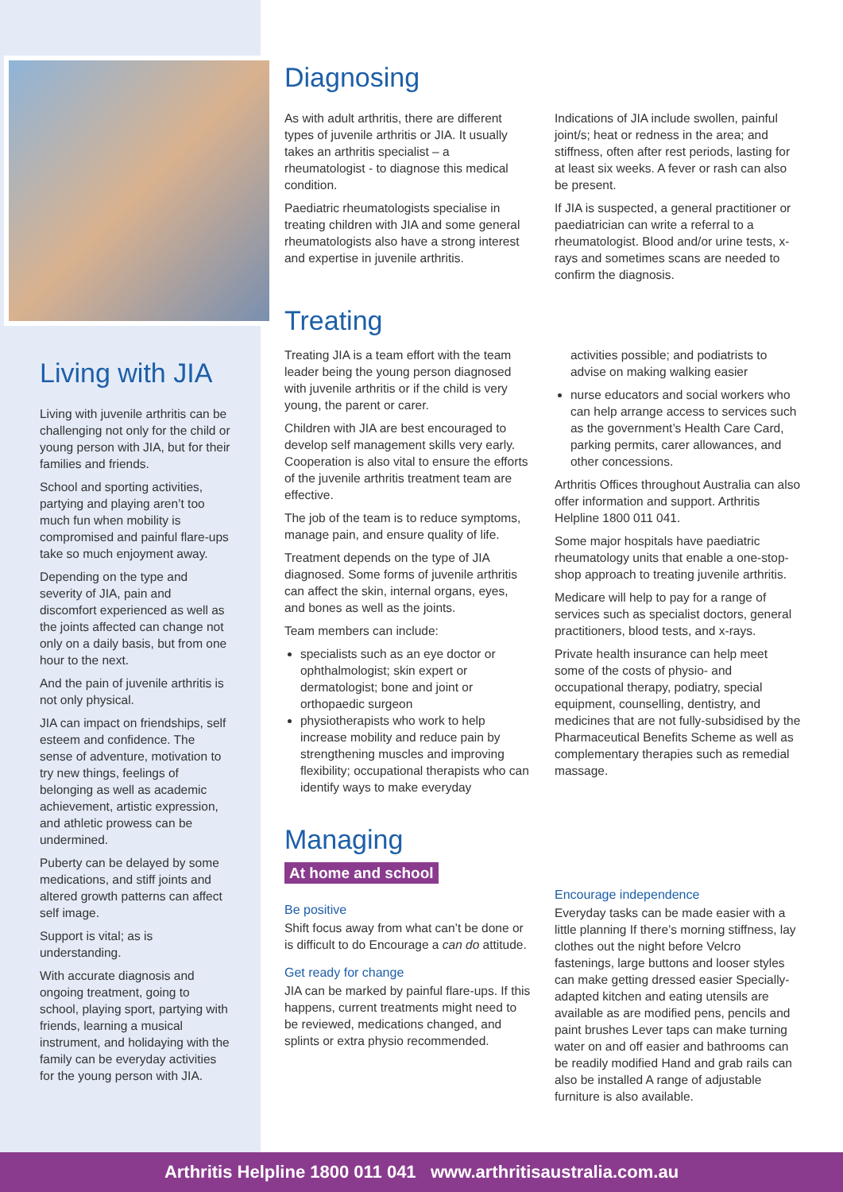Living with JIA
Living with juvenile arthritis can be challenging not only for the child or young person with JIA, but for their families and friends.
School and sporting activities, partying and playing aren’t too much fun when mobility is compromised and painful flare-ups take so much enjoyment away.
Depending on the type and severity of JIA, pain and discomfort experienced as well as the joints affected can change not only on a daily basis, but from one hour to the next.
And the pain of juvenile arthritis is not only physical.
JIA can impact on friendships, self esteem and confidence. The sense of adventure, motivation to try new things, feelings of belonging as well as academic achievement, artistic expression, and athletic prowess can be undermined.
Puberty can be delayed by some medications, and stiff joints and altered growth patterns can affect self image.
Support is vital; as is understanding.
With accurate diagnosis and ongoing treatment, going to school, playing sport, partying with friends, learning a musical instrument, and holidaying with the family can be everyday activities for the young person with JIA.
Diagnosing
As with adult arthritis, there are different types of juvenile arthritis or JIA. It usually takes an arthritis specialist – a rheumatologist - to diagnose this medical condition.
Paediatric rheumatologists specialise in treating children with JIA and some general rheumatologists also have a strong interest and expertise in juvenile arthritis.
Indications of JIA include swollen, painful joint/s; heat or redness in the area; and stiffness, often after rest periods, lasting for at least six weeks. A fever or rash can also be present.
If JIA is suspected, a general practitioner or paediatrician can write a referral to a rheumatologist. Blood and/or urine tests, x-rays and sometimes scans are needed to confirm the diagnosis.
Treating
Treating JIA is a team effort with the team leader being the young person diagnosed with juvenile arthritis or if the child is very young, the parent or carer.
Children with JIA are best encouraged to develop self management skills very early. Cooperation is also vital to ensure the efforts of the juvenile arthritis treatment team are effective.
The job of the team is to reduce symptoms, manage pain, and ensure quality of life.
Treatment depends on the type of JIA diagnosed. Some forms of juvenile arthritis can affect the skin, internal organs, eyes, and bones as well as the joints.
Team members can include:
specialists such as an eye doctor or ophthalmologist; skin expert or dermatologist; bone and joint or orthopaedic surgeon
physiotherapists who work to help increase mobility and reduce pain by strengthening muscles and improving flexibility; occupational therapists who can identify ways to make everyday
activities possible; and podiatrists to advise on making walking easier
nurse educators and social workers who can help arrange access to services such as the government’s Health Care Card, parking permits, carer allowances, and other concessions.
Arthritis Offices throughout Australia can also offer information and support. Arthritis Helpline 1800 011 041.
Some major hospitals have paediatric rheumatology units that enable a one-stop-shop approach to treating juvenile arthritis.
Medicare will help to pay for a range of services such as specialist doctors, general practitioners, blood tests, and x-rays.
Private health insurance can help meet some of the costs of physio- and occupational therapy, podiatry, special equipment, counselling, dentistry, and medicines that are not fully-subsidised by the Pharmaceutical Benefits Scheme as well as complementary therapies such as remedial massage.
Managing
At home and school
Be positive
Shift focus away from what can’t be done or is difficult to do Encourage a can do attitude.
Get ready for change
JIA can be marked by painful flare-ups. If this happens, current treatments might need to be reviewed, medications changed, and splints or extra physio recommended.
Encourage independence
Everyday tasks can be made easier with a little planning If there’s morning stiffness, lay clothes out the night before Velcro fastenings, large buttons and looser styles can make getting dressed easier Specially-adapted kitchen and eating utensils are available as are modified pens, pencils and paint brushes Lever taps can make turning water on and off easier and bathrooms can be readily modified Hand and grab rails can also be installed A range of adjustable furniture is also available.
Arthritis Helpline 1800 011 041 www.arthritisaustralia.com.au